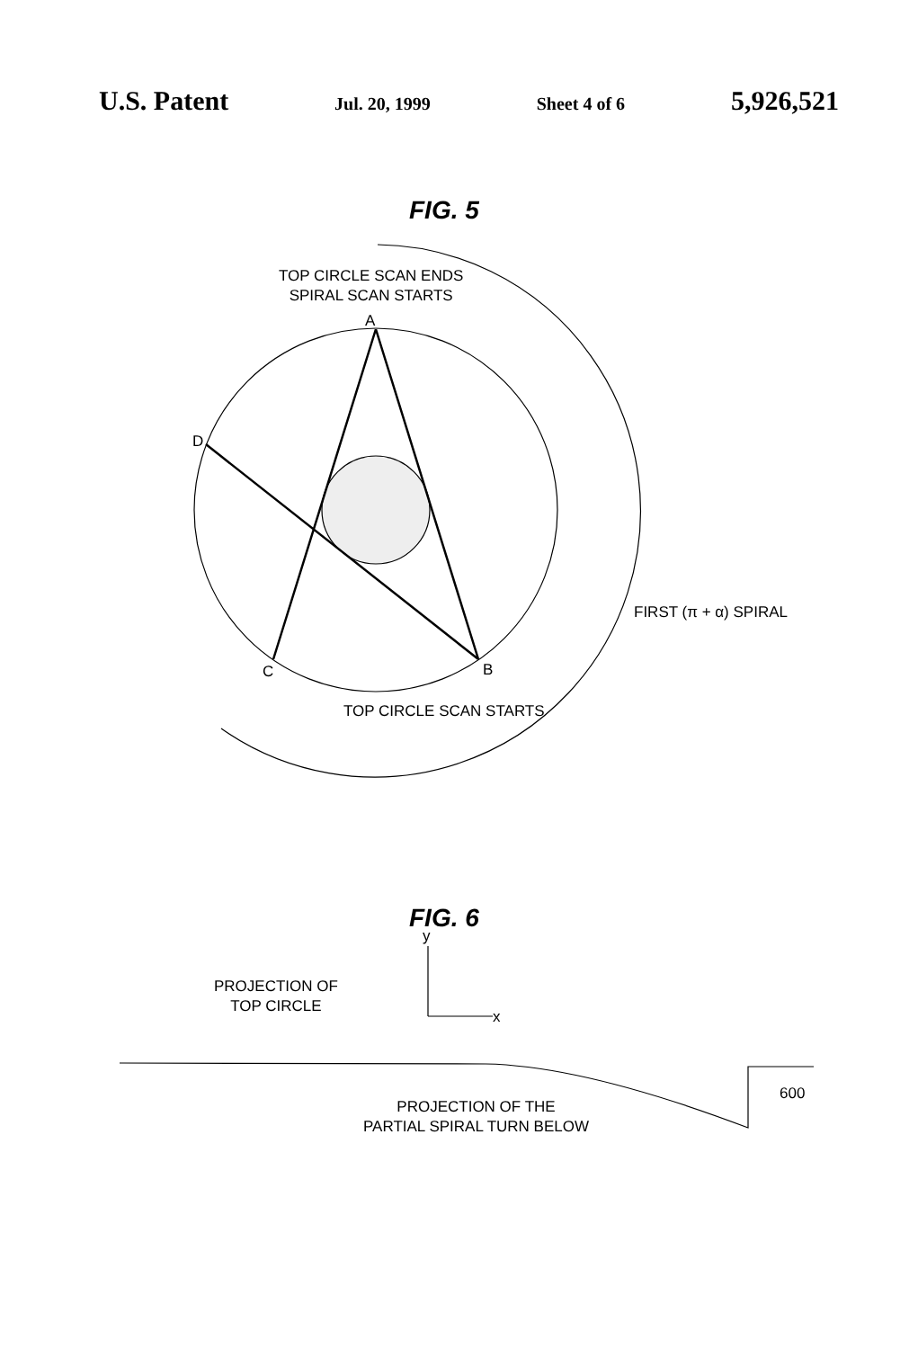U.S. Patent Jul. 20, 1999 Sheet 4 of 6 5,926,521
FIG. 5
TOP CIRCLE SCAN ENDS
SPIRAL SCAN STARTS
A
D
C B
TOP CIRCLE SCAN STARTS
FIRST (π + α) SPIRAL
FIG. 6
y
x
PROJECTION OF
TOP CIRCLE
PROJECTION OF THE
PARTIAL SPIRAL TURN BELOW
600